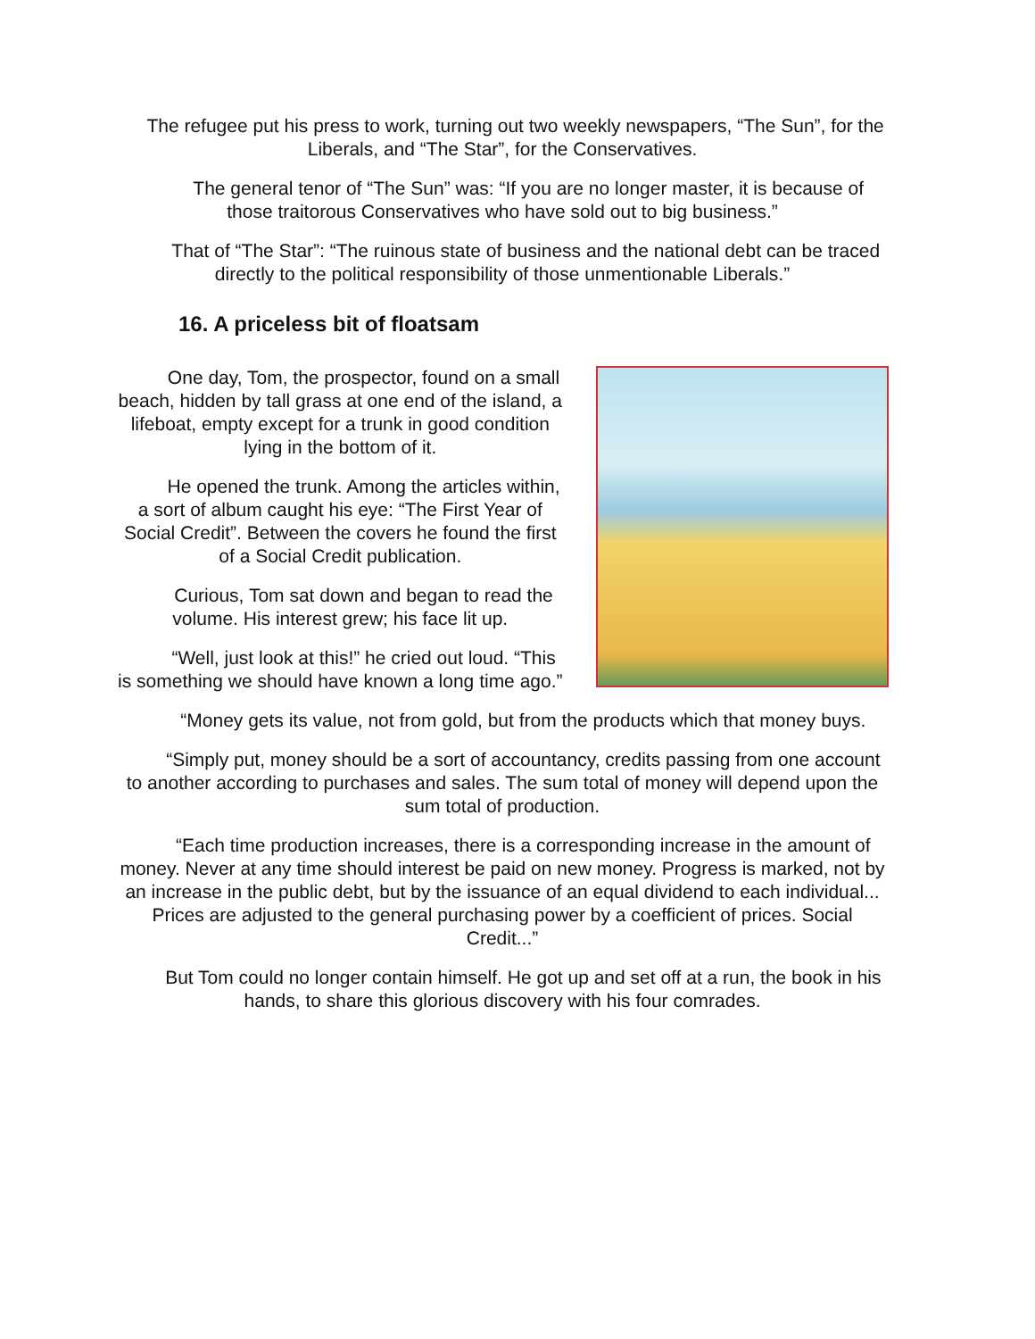The refugee put his press to work, turning out two weekly newspapers, “The Sun”, for the Liberals, and “The Star”, for the Conservatives.
The general tenor of “The Sun” was: “If you are no longer master, it is because of those traitorous Conservatives who have sold out to big business.”
That of “The Star”: “The ruinous state of business and the national debt can be traced directly to the political responsibility of those unmentionable Liberals.”
16. A priceless bit of floatsam
One day, Tom, the prospector, found on a small beach, hidden by tall grass at one end of the island, a lifeboat, empty except for a trunk in good condition lying in the bottom of it.
He opened the trunk. Among the articles within, a sort of album caught his eye: “The First Year of Social Credit”. Between the covers he found the first of a Social Credit publication.
Curious, Tom sat down and began to read the volume. His interest grew; his face lit up.
“Well, just look at this!” he cried out loud. “This is something we should have known a long time ago.”
“Money gets its value, not from gold, but from the products which that money buys.
“Simply put, money should be a sort of accountancy, credits passing from one account to another according to purchases and sales. The sum total of money will depend upon the sum total of production.
“Each time production increases, there is a corresponding increase in the amount of money. Never at any time should interest be paid on new money. Progress is marked, not by an increase in the public debt, but by the issuance of an equal dividend to each individual... Prices are adjusted to the general purchasing power by a coefficient of prices. Social Credit...”
But Tom could no longer contain himself. He got up and set off at a run, the book in his hands, to share this glorious discovery with his four comrades.